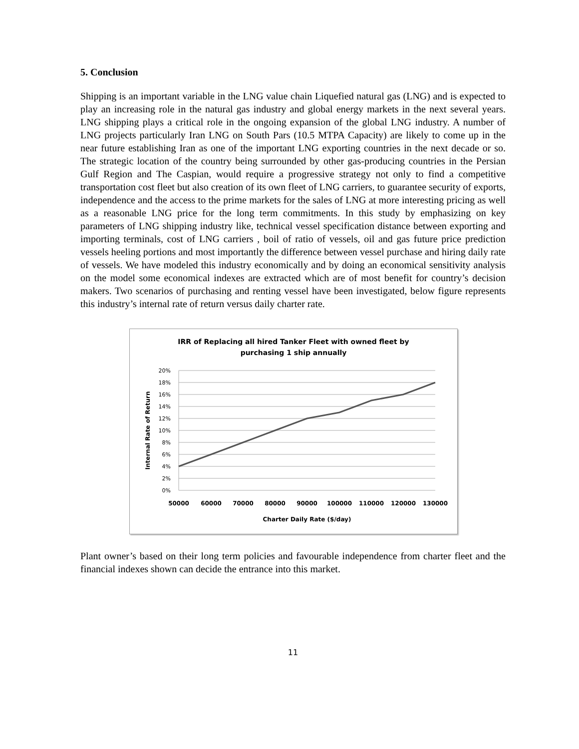5. Conclusion
Shipping is an important variable in the LNG value chain Liquefied natural gas (LNG) and is expected to play an increasing role in the natural gas industry and global energy markets in the next several years. LNG shipping plays a critical role in the ongoing expansion of the global LNG industry. A number of LNG projects particularly Iran LNG on South Pars (10.5 MTPA Capacity) are likely to come up in the near future establishing Iran as one of the important LNG exporting countries in the next decade or so. The strategic location of the country being surrounded by other gas-producing countries in the Persian Gulf Region and The Caspian, would require a progressive strategy not only to find a competitive transportation cost fleet but also creation of its own fleet of LNG carriers, to guarantee security of exports, independence and the access to the prime markets for the sales of LNG at more interesting pricing as well as a reasonable LNG price for the long term commitments. In this study by emphasizing on key parameters of LNG shipping industry like, technical vessel specification distance between exporting and importing terminals, cost of LNG carriers , boil of ratio of vessels, oil and gas future price prediction vessels heeling portions and most importantly the difference between vessel purchase and hiring daily rate of vessels. We have modeled this industry economically and by doing an economical sensitivity analysis on the model some economical indexes are extracted which are of most benefit for country’s decision makers. Two scenarios of purchasing and renting vessel have been investigated, below figure represents this industry’s internal rate of return versus daily charter rate.
IRR of Replacing all hired Tanker Fleet with owned fleet by
purchasing 1 ship annually
20%
18%
16%
14%
12%
10%
8%
6%
4%
2%
0%
50000
60000
70000
80000
90000
100000
110000
120000
130000
Charter Daily Rate ($/day)
Internal Rate of Return
Plant owner’s based on their long term policies and favourable independence from charter fleet and the financial indexes shown can decide the entrance into this market.
11